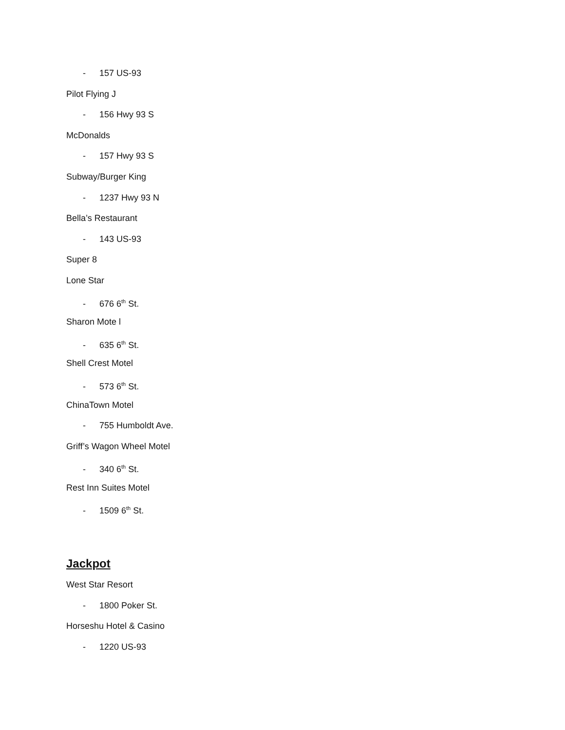- 157 US-93
Pilot Flying J
- 156 Hwy 93 S
McDonalds
- 157 Hwy 93 S
Subway/Burger King
- 1237 Hwy 93 N
Bella’s Restaurant
- 143 US-93
Super 8
Lone Star
- 676 6<sup>th</sup> St.
Sharon Mote l
- 635 6<sup>th</sup> St.
Shell Crest Motel
- 573 6<sup>th</sup> St.
ChinaTown Motel
- 755 Humboldt Ave.
Griff’s Wagon Wheel Motel
- 340 6<sup>th</sup> St.
Rest Inn Suites Motel
- 1509 6<sup>th</sup> St.
Jackpot
West Star Resort
- 1800 Poker St.
Horseshu Hotel & Casino
- 1220 US-93